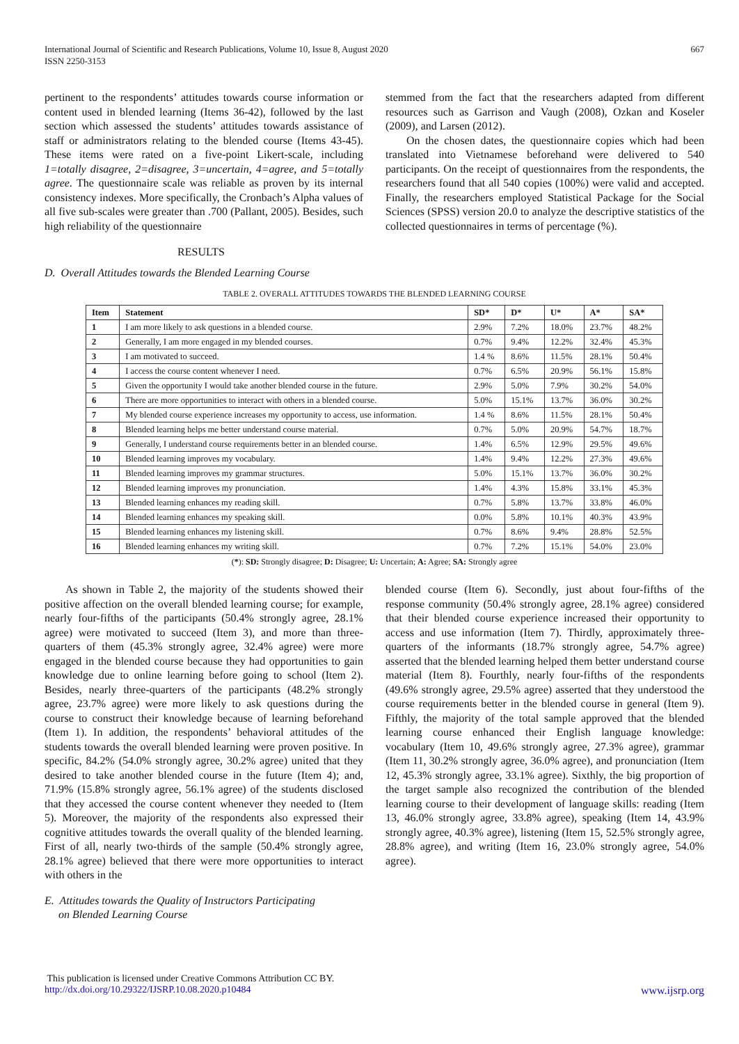International Journal of Scientific and Research Publications, Volume 10, Issue 8, August 2020
ISSN 2250-3153
667
pertinent to the respondents’ attitudes towards course information or content used in blended learning (Items 36-42), followed by the last section which assessed the students’ attitudes towards assistance of staff or administrators relating to the blended course (Items 43-45). These items were rated on a five-point Likert-scale, including 1=totally disagree, 2=disagree, 3=uncertain, 4=agree, and 5=totally agree. The questionnaire scale was reliable as proven by its internal consistency indexes. More specifically, the Cronbach’s Alpha values of all five sub-scales were greater than .700 (Pallant, 2005). Besides, such high reliability of the questionnaire
stemmed from the fact that the researchers adapted from different resources such as Garrison and Vaugh (2008), Ozkan and Koseler (2009), and Larsen (2012).
On the chosen dates, the questionnaire copies which had been translated into Vietnamese beforehand were delivered to 540 participants. On the receipt of questionnaires from the respondents, the researchers found that all 540 copies (100%) were valid and accepted. Finally, the researchers employed Statistical Package for the Social Sciences (SPSS) version 20.0 to analyze the descriptive statistics of the collected questionnaires in terms of percentage (%).
RESULTS
D. Overall Attitudes towards the Blended Learning Course
TABLE 2. OVERALL ATTITUDES TOWARDS THE BLENDED LEARNING COURSE
| Item | Statement | SD* | D* | U* | A* | SA* |
| --- | --- | --- | --- | --- | --- | --- |
| 1 | I am more likely to ask questions in a blended course. | 2.9% | 7.2% | 18.0% | 23.7% | 48.2% |
| 2 | Generally, I am more engaged in my blended courses. | 0.7% | 9.4% | 12.2% | 32.4% | 45.3% |
| 3 | I am motivated to succeed. | 1.4 % | 8.6% | 11.5% | 28.1% | 50.4% |
| 4 | I access the course content whenever I need. | 0.7% | 6.5% | 20.9% | 56.1% | 15.8% |
| 5 | Given the opportunity I would take another blended course in the future. | 2.9% | 5.0% | 7.9% | 30.2% | 54.0% |
| 6 | There are more opportunities to interact with others in a blended course. | 5.0% | 15.1% | 13.7% | 36.0% | 30.2% |
| 7 | My blended course experience increases my opportunity to access, use information. | 1.4 % | 8.6% | 11.5% | 28.1% | 50.4% |
| 8 | Blended learning helps me better understand course material. | 0.7% | 5.0% | 20.9% | 54.7% | 18.7% |
| 9 | Generally, I understand course requirements better in an blended course. | 1.4% | 6.5% | 12.9% | 29.5% | 49.6% |
| 10 | Blended learning improves my vocabulary. | 1.4% | 9.4% | 12.2% | 27.3% | 49.6% |
| 11 | Blended learning improves my grammar structures. | 5.0% | 15.1% | 13.7% | 36.0% | 30.2% |
| 12 | Blended learning improves my pronunciation. | 1.4% | 4.3% | 15.8% | 33.1% | 45.3% |
| 13 | Blended learning enhances my reading skill. | 0.7% | 5.8% | 13.7% | 33.8% | 46.0% |
| 14 | Blended learning enhances my speaking skill. | 0.0% | 5.8% | 10.1% | 40.3% | 43.9% |
| 15 | Blended learning enhances my listening skill. | 0.7% | 8.6% | 9.4% | 28.8% | 52.5% |
| 16 | Blended learning enhances my writing skill. | 0.7% | 7.2% | 15.1% | 54.0% | 23.0% |
(*): SD: Strongly disagree; D: Disagree; U: Uncertain; A: Agree; SA: Strongly agree
As shown in Table 2, the majority of the students showed their positive affection on the overall blended learning course; for example, nearly four-fifths of the participants (50.4% strongly agree, 28.1% agree) were motivated to succeed (Item 3), and more than three-quarters of them (45.3% strongly agree, 32.4% agree) were more engaged in the blended course because they had opportunities to gain knowledge due to online learning before going to school (Item 2). Besides, nearly three-quarters of the participants (48.2% strongly agree, 23.7% agree) were more likely to ask questions during the course to construct their knowledge because of learning beforehand (Item 1). In addition, the respondents’ behavioral attitudes of the students towards the overall blended learning were proven positive. In specific, 84.2% (54.0% strongly agree, 30.2% agree) united that they desired to take another blended course in the future (Item 4); and, 71.9% (15.8% strongly agree, 56.1% agree) of the students disclosed that they accessed the course content whenever they needed to (Item 5). Moreover, the majority of the respondents also expressed their cognitive attitudes towards the overall quality of the blended learning. First of all, nearly two-thirds of the sample (50.4% strongly agree, 28.1% agree) believed that there were more opportunities to interact with others in the
E. Attitudes towards the Quality of Instructors Participating
on Blended Learning Course
blended course (Item 6). Secondly, just about four-fifths of the response community (50.4% strongly agree, 28.1% agree) considered that their blended course experience increased their opportunity to access and use information (Item 7). Thirdly, approximately three-quarters of the informants (18.7% strongly agree, 54.7% agree) asserted that the blended learning helped them better understand course material (Item 8). Fourthly, nearly four-fifths of the respondents (49.6% strongly agree, 29.5% agree) asserted that they understood the course requirements better in the blended course in general (Item 9). Fifthly, the majority of the total sample approved that the blended learning course enhanced their English language knowledge: vocabulary (Item 10, 49.6% strongly agree, 27.3% agree), grammar (Item 11, 30.2% strongly agree, 36.0% agree), and pronunciation (Item 12, 45.3% strongly agree, 33.1% agree). Sixthly, the big proportion of the target sample also recognized the contribution of the blended learning course to their development of language skills: reading (Item 13, 46.0% strongly agree, 33.8% agree), speaking (Item 14, 43.9% strongly agree, 40.3% agree), listening (Item 15, 52.5% strongly agree, 28.8% agree), and writing (Item 16, 23.0% strongly agree, 54.0% agree).
This publication is licensed under Creative Commons Attribution CC BY.
http://dx.doi.org/10.29322/IJSRP.10.08.2020.p10484 www.ijsrp.org